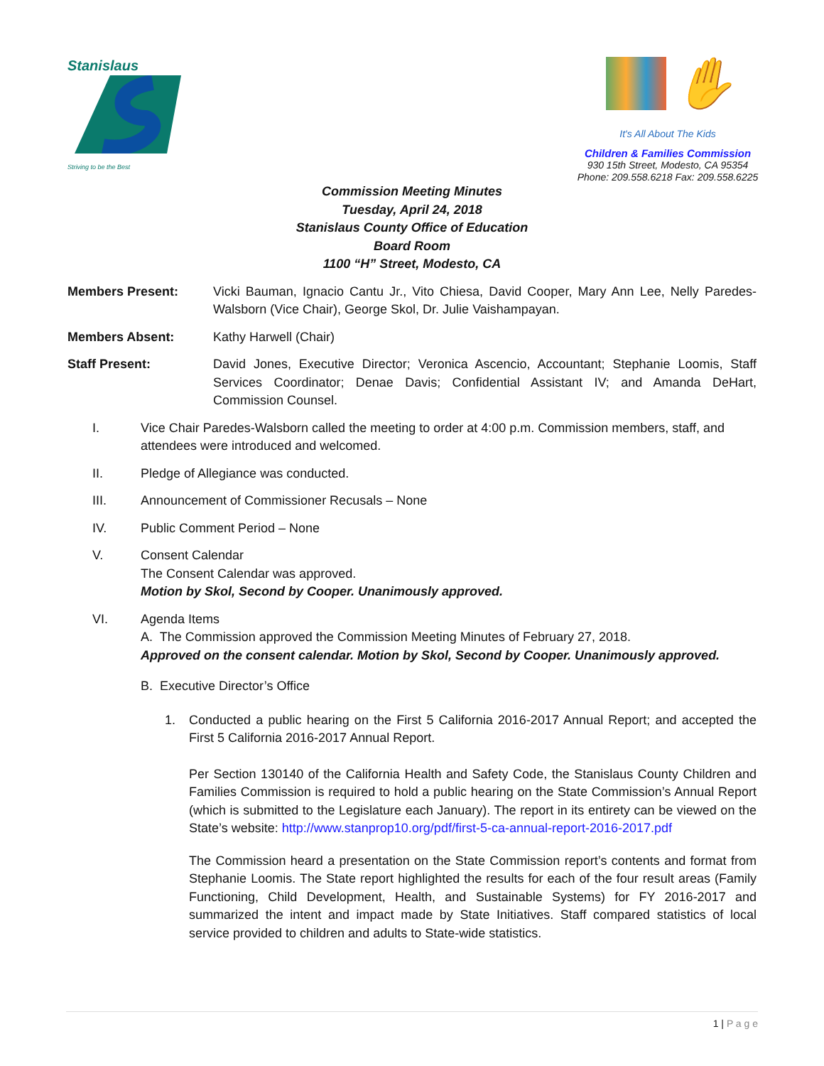Stanislaus
Striving to be the Best
✋
It's All About The Kids
Children & Families Commission
930 15th Street, Modesto, CA 95354
Phone: 209.558.6218 Fax: 209.558.6225
Commission Meeting Minutes
Tuesday, April 24, 2018
Stanislaus County Office of Education
Board Room
1100 “H” Street, Modesto, CA
Members Present: Vicki Bauman, Ignacio Cantu Jr., Vito Chiesa, David Cooper, Mary Ann Lee, Nelly Paredes-Walsborn (Vice Chair), George Skol, Dr. Julie Vaishampayan.
Members Absent: Kathy Harwell (Chair)
Staff Present: David Jones, Executive Director; Veronica Ascencio, Accountant; Stephanie Loomis, Staff Services Coordinator; Denae Davis; Confidential Assistant IV; and Amanda DeHart, Commission Counsel.
I. Vice Chair Paredes-Walsborn called the meeting to order at 4:00 p.m. Commission members, staff, and attendees were introduced and welcomed.
II. Pledge of Allegiance was conducted.
III. Announcement of Commissioner Recusals – None
IV. Public Comment Period – None
V. Consent Calendar
The Consent Calendar was approved.
Motion by Skol, Second by Cooper. Unanimously approved.
VI. Agenda Items
A. The Commission approved the Commission Meeting Minutes of February 27, 2018.
Approved on the consent calendar. Motion by Skol, Second by Cooper. Unanimously approved.
B. Executive Director’s Office
1. Conducted a public hearing on the First 5 California 2016-2017 Annual Report; and accepted the First 5 California 2016-2017 Annual Report.
Per Section 130140 of the California Health and Safety Code, the Stanislaus County Children and Families Commission is required to hold a public hearing on the State Commission’s Annual Report (which is submitted to the Legislature each January). The report in its entirety can be viewed on the State’s website: http://www.stanprop10.org/pdf/first-5-ca-annual-report-2016-2017.pdf
The Commission heard a presentation on the State Commission report’s contents and format from Stephanie Loomis. The State report highlighted the results for each of the four result areas (Family Functioning, Child Development, Health, and Sustainable Systems) for FY 2016-2017 and summarized the intent and impact made by State Initiatives. Staff compared statistics of local service provided to children and adults to State-wide statistics.
1 | P a g e